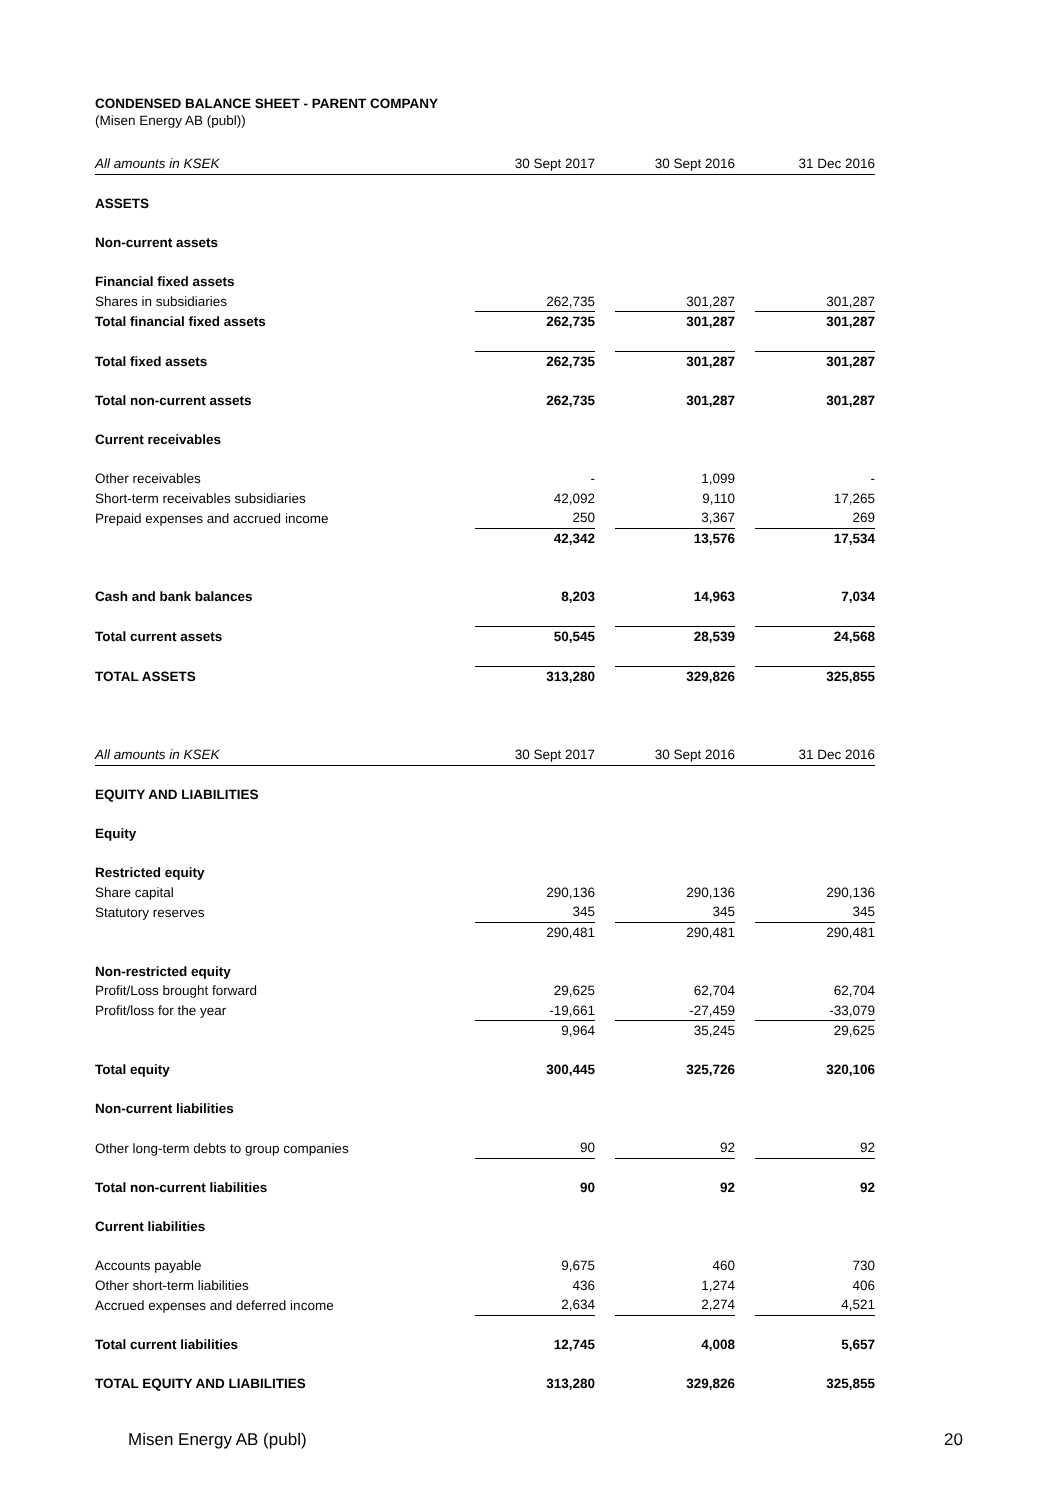CONDENSED BALANCE SHEET - PARENT COMPANY
(Misen Energy AB (publ))
| All amounts in KSEK | 30 Sept 2017 | | 30 Sept 2016 | | 31 Dec 2016 |
| --- | --- | --- | --- | --- | --- |
| ASSETS | | | | | |
| Non-current assets | | | | | |
| Financial fixed assets | | | | | |
| Shares in subsidiaries | 262,735 | | 301,287 | | 301,287 |
| Total financial fixed assets | 262,735 | | 301,287 | | 301,287 |
| Total fixed assets | 262,735 | | 301,287 | | 301,287 |
| Total non-current assets | 262,735 | | 301,287 | | 301,287 |
| Current receivables | | | | | |
| Other receivables | - | | 1,099 | | - |
| Short-term receivables subsidiaries | 42,092 | | 9,110 | | 17,265 |
| Prepaid expenses and accrued income | 250 | | 3,367 | | 269 |
| | 42,342 | | 13,576 | | 17,534 |
| Cash and bank balances | 8,203 | | 14,963 | | 7,034 |
| Total current assets | 50,545 | | 28,539 | | 24,568 |
| TOTAL ASSETS | 313,280 | | 329,826 | | 325,855 |
| All amounts in KSEK | 30 Sept 2017 | | 30 Sept 2016 | | 31 Dec 2016 |
| EQUITY AND LIABILITIES | | | | | |
| Equity | | | | | |
| Restricted equity | | | | | |
| Share capital | 290,136 | | 290,136 | | 290,136 |
| Statutory reserves | 345 | | 345 | | 345 |
| | 290,481 | | 290,481 | | 290,481 |
| Non-restricted equity | | | | | |
| Profit/Loss brought forward | 29,625 | | 62,704 | | 62,704 |
| Profit/loss for the year | -19,661 | | -27,459 | | -33,079 |
| | 9,964 | | 35,245 | | 29,625 |
| Total equity | 300,445 | | 325,726 | | 320,106 |
| Non-current liabilities | | | | | |
| Other long-term debts to group companies | 90 | | 92 | | 92 |
| Total non-current liabilities | 90 | | 92 | | 92 |
| Current liabilities | | | | | |
| Accounts payable | 9,675 | | 460 | | 730 |
| Other short-term liabilities | 436 | | 1,274 | | 406 |
| Accrued expenses and deferred income | 2,634 | | 2,274 | | 4,521 |
| Total current liabilities | 12,745 | | 4,008 | | 5,657 |
| TOTAL EQUITY AND LIABILITIES | 313,280 | | 329,826 | | 325,855 |
Misen Energy AB (publ) 20